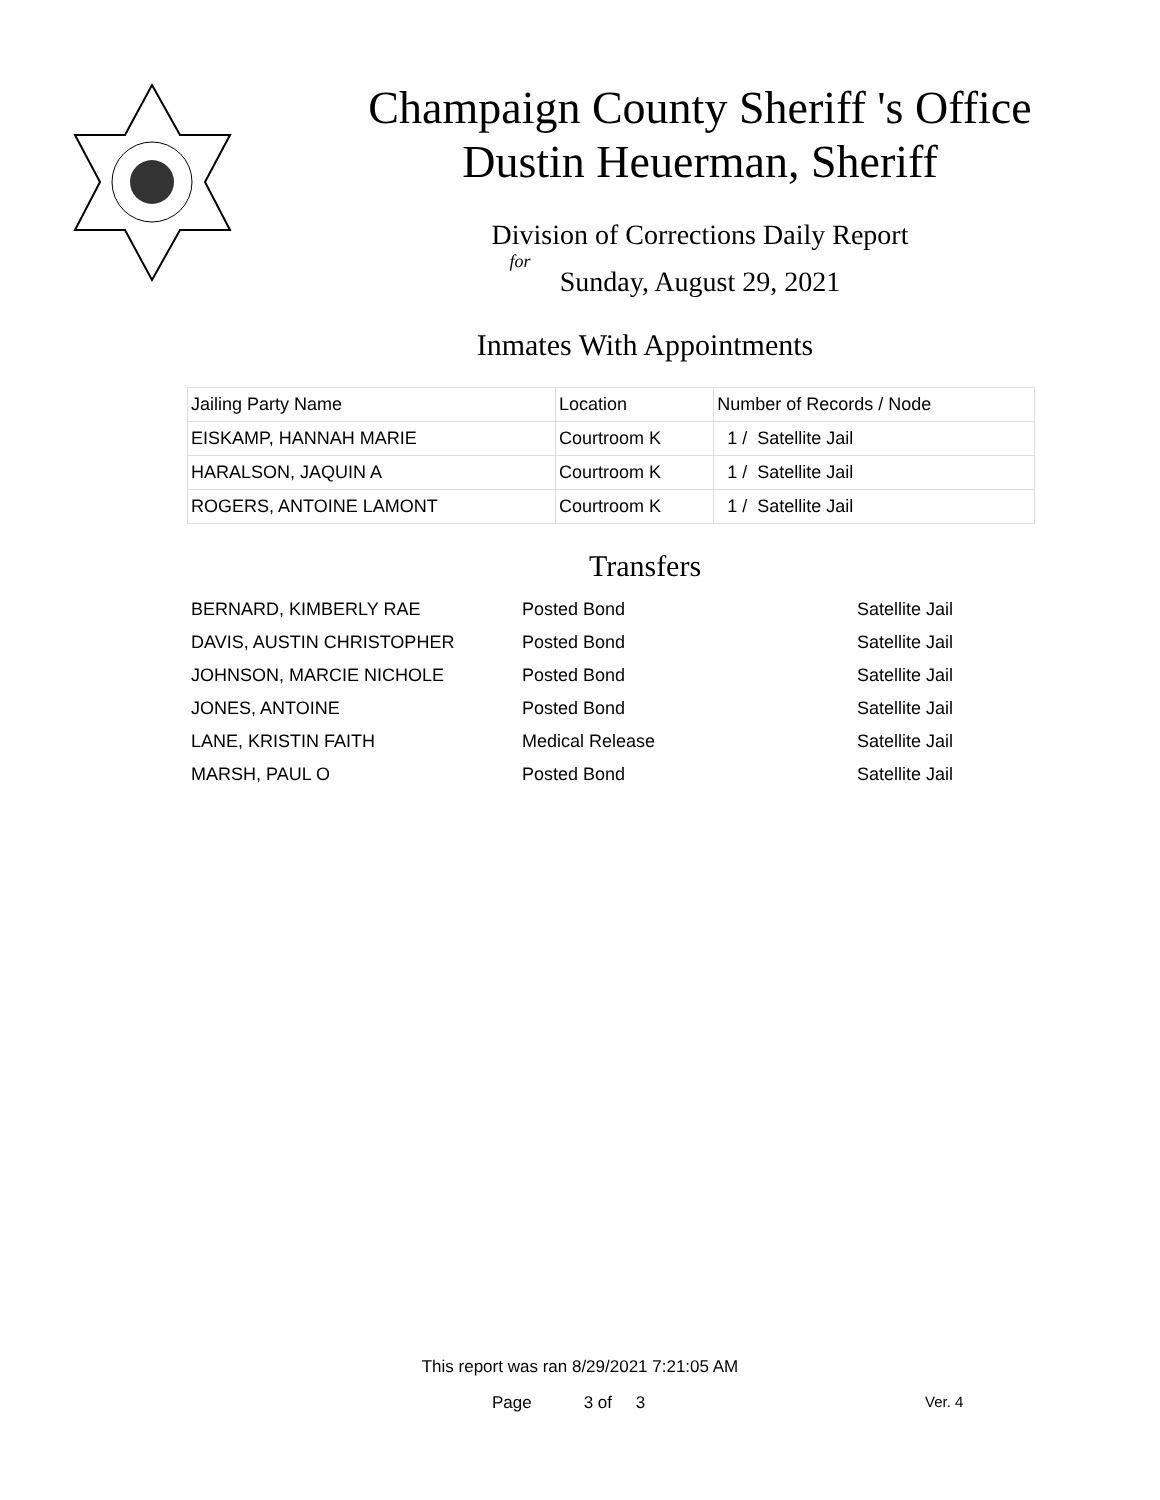Champaign County Sheriff 's Office
Dustin Heuerman, Sheriff
Division of Corrections Daily Report
for
Sunday, August 29, 2021
Inmates With Appointments
| Jailing Party Name | Location | Number of Records / Node |
| --- | --- | --- |
| EISKAMP, HANNAH MARIE | Courtroom K | 1 / Satellite Jail |
| HARALSON, JAQUIN A | Courtroom K | 1 / Satellite Jail |
| ROGERS, ANTOINE LAMONT | Courtroom K | 1 / Satellite Jail |
Transfers
| BERNARD, KIMBERLY RAE | Posted Bond | Satellite Jail |
| DAVIS, AUSTIN CHRISTOPHER | Posted Bond | Satellite Jail |
| JOHNSON, MARCIE NICHOLE | Posted Bond | Satellite Jail |
| JONES, ANTOINE | Posted Bond | Satellite Jail |
| LANE, KRISTIN FAITH | Medical Release | Satellite Jail |
| MARSH, PAUL O | Posted Bond | Satellite Jail |
This report was ran 8/29/2021 7:21:05 AM
Page 3 of 3 Ver. 4